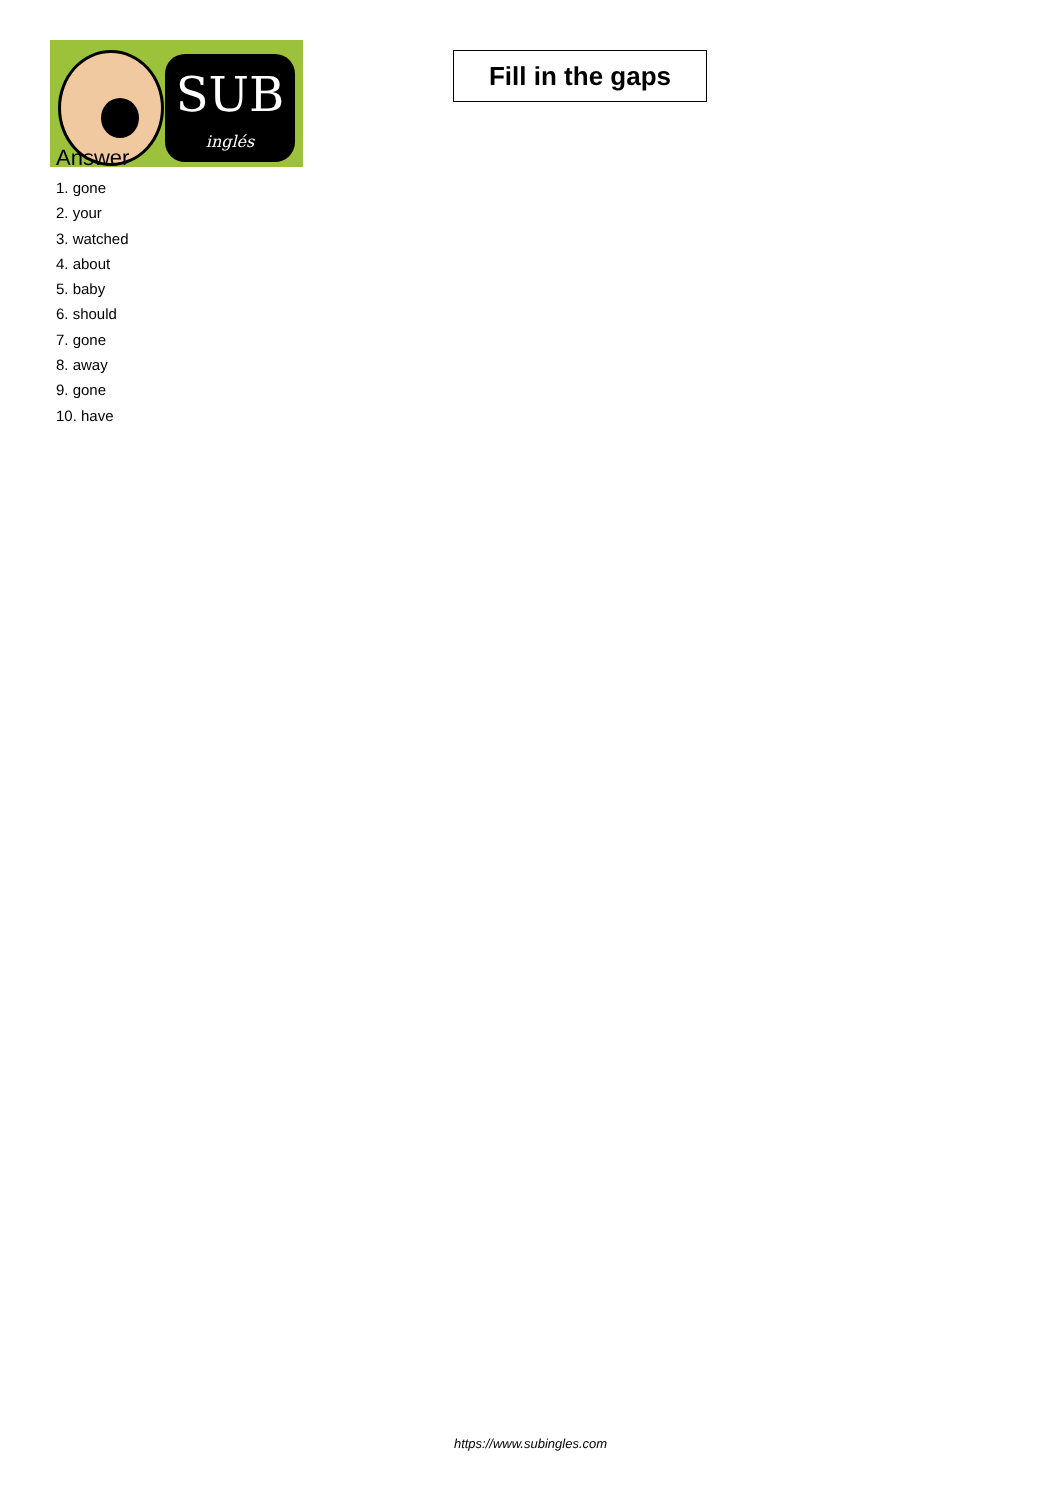SUB
inglés
Fill in the gaps
Answer
1. gone
2. your
3. watched
4. about
5. baby
6. should
7. gone
8. away
9. gone
10. have
https://www.subingles.com